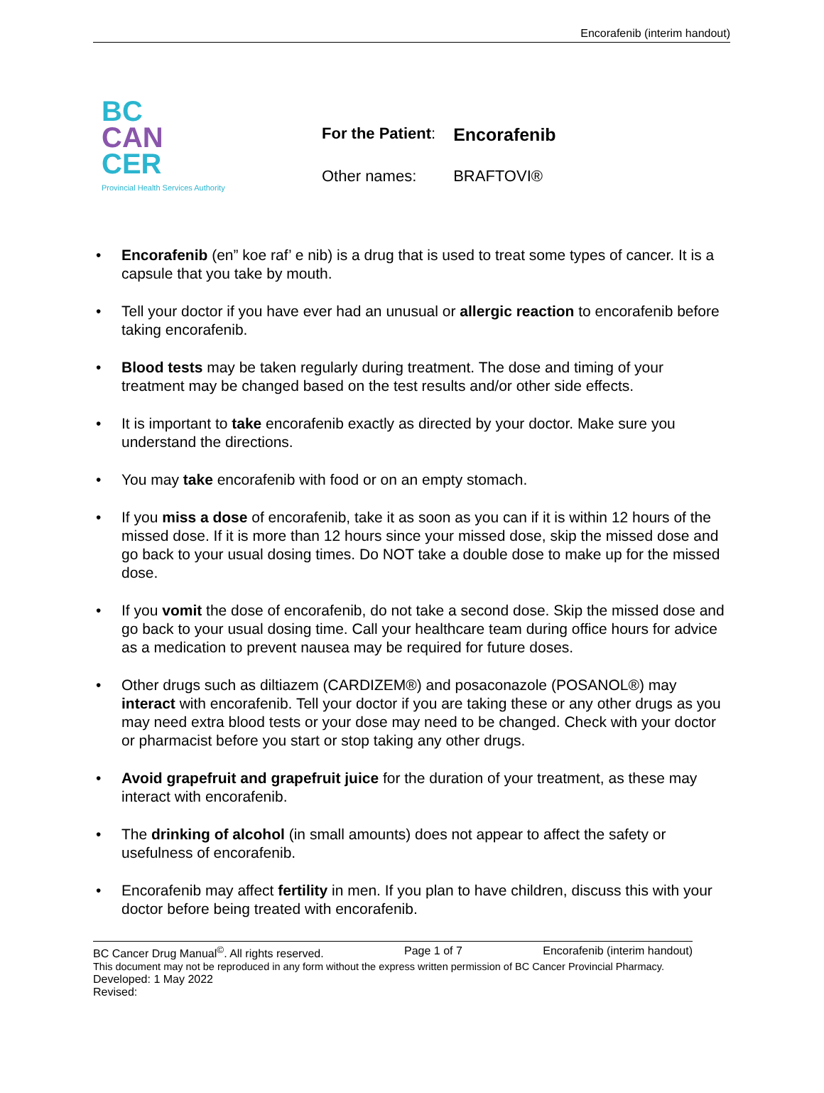Encorafenib (interim handout)
BC
CAN
CER
Provincial Health Services Authority
| For the Patient : | Encorafenib |
| Other names: | BRAFTOVI® |
Encorafenib (en” koe raf’ e nib) is a drug that is used to treat some types of cancer. It is a capsule that you take by mouth.
Tell your doctor if you have ever had an unusual or allergic reaction to encorafenib before taking encorafenib.
Blood tests may be taken regularly during treatment. The dose and timing of your treatment may be changed based on the test results and/or other side effects.
It is important to take encorafenib exactly as directed by your doctor. Make sure you understand the directions.
You may take encorafenib with food or on an empty stomach.
If you miss a dose of encorafenib, take it as soon as you can if it is within 12 hours of the missed dose. If it is more than 12 hours since your missed dose, skip the missed dose and go back to your usual dosing times. Do NOT take a double dose to make up for the missed dose.
If you vomit the dose of encorafenib, do not take a second dose. Skip the missed dose and go back to your usual dosing time. Call your healthcare team during office hours for advice as a medication to prevent nausea may be required for future doses.
Other drugs such as diltiazem (CARDIZEM®) and posaconazole (POSANOL®) may interact with encorafenib. Tell your doctor if you are taking these or any other drugs as you may need extra blood tests or your dose may need to be changed. Check with your doctor or pharmacist before you start or stop taking any other drugs.
Avoid grapefruit and grapefruit juice for the duration of your treatment, as these may interact with encorafenib.
The drinking of alcohol (in small amounts) does not appear to affect the safety or usefulness of encorafenib.
Encorafenib may affect fertility in men. If you plan to have children, discuss this with your doctor before being treated with encorafenib.
BC Cancer Drug Manual<sup>©</sup>. All rights reserved. Page 1 of 7 Encorafenib (interim handout)
This document may not be reproduced in any form without the express written permission of BC Cancer Provincial Pharmacy.
Developed: 1 May 2022
Revised: